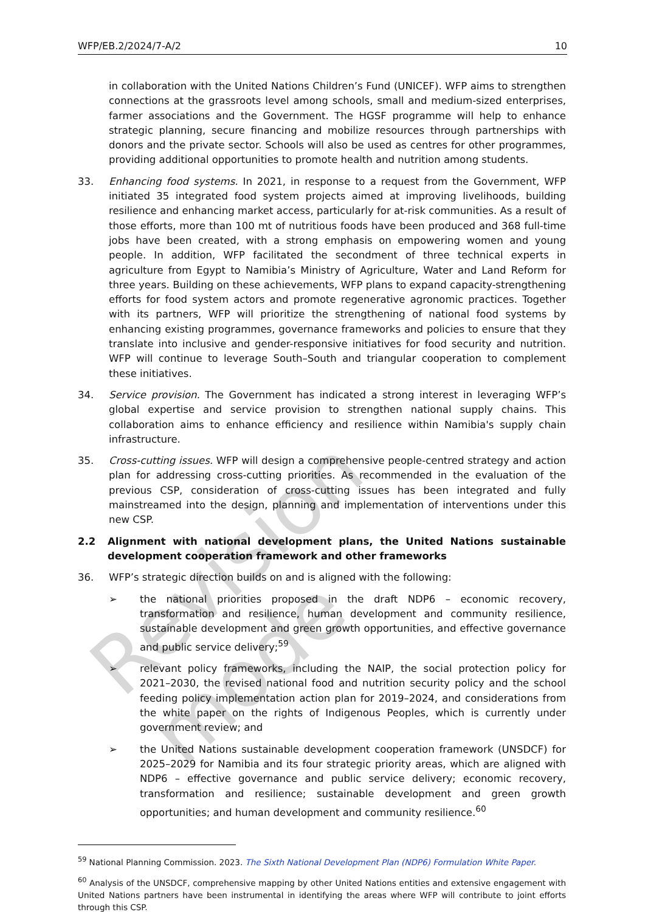Revision mode
WFP/EB.2/2024/7-A/2 10
in collaboration with the United Nations Children’s Fund (UNICEF). WFP aims to strengthen connections at the grassroots level among schools, small and medium-sized enterprises, farmer associations and the Government. The HGSF programme will help to enhance strategic planning, secure financing and mobilize resources through partnerships with donors and the private sector. Schools will also be used as centres for other programmes, providing additional opportunities to promote health and nutrition among students.
33. Enhancing food systems. In 2021, in response to a request from the Government, WFP initiated 35 integrated food system projects aimed at improving livelihoods, building resilience and enhancing market access, particularly for at-risk communities. As a result of those efforts, more than 100 mt of nutritious foods have been produced and 368 full-time jobs have been created, with a strong emphasis on empowering women and young people. In addition, WFP facilitated the secondment of three technical experts in agriculture from Egypt to Namibia’s Ministry of Agriculture, Water and Land Reform for three years. Building on these achievements, WFP plans to expand capacity-strengthening efforts for food system actors and promote regenerative agronomic practices. Together with its partners, WFP will prioritize the strengthening of national food systems by enhancing existing programmes, governance frameworks and policies to ensure that they translate into inclusive and gender-responsive initiatives for food security and nutrition. WFP will continue to leverage South–South and triangular cooperation to complement these initiatives.
34. Service provision. The Government has indicated a strong interest in leveraging WFP’s global expertise and service provision to strengthen national supply chains. This collaboration aims to enhance efficiency and resilience within Namibia's supply chain infrastructure.
35. Cross-cutting issues. WFP will design a comprehensive people-centred strategy and action plan for addressing cross-cutting priorities. As recommended in the evaluation of the previous CSP, consideration of cross-cutting issues has been integrated and fully mainstreamed into the design, planning and implementation of interventions under this new CSP.
2.2 Alignment with national development plans, the United Nations sustainable development cooperation framework and other frameworks
36. WFP’s strategic direction builds on and is aligned with the following:
➢ the national priorities proposed in the draft NDP6 – economic recovery, transformation and resilience, human development and community resilience, sustainable development and green growth opportunities, and effective governance and public service delivery;<sup>59</sup>
➢ relevant policy frameworks, including the NAIP, the social protection policy for 2021–2030, the revised national food and nutrition security policy and the school feeding policy implementation action plan for 2019–2024, and considerations from the white paper on the rights of Indigenous Peoples, which is currently under government review; and
➢ the United Nations sustainable development cooperation framework (UNSDCF) for 2025–2029 for Namibia and its four strategic priority areas, which are aligned with NDP6 – effective governance and public service delivery; economic recovery, transformation and resilience; sustainable development and green growth opportunities; and human development and community resilience.<sup>60</sup>
<sup>59</sup> National Planning Commission. 2023. The Sixth National Development Plan (NDP6) Formulation White Paper.
<sup>60</sup> Analysis of the UNSDCF, comprehensive mapping by other United Nations entities and extensive engagement with United Nations partners have been instrumental in identifying the areas where WFP will contribute to joint efforts through this CSP.